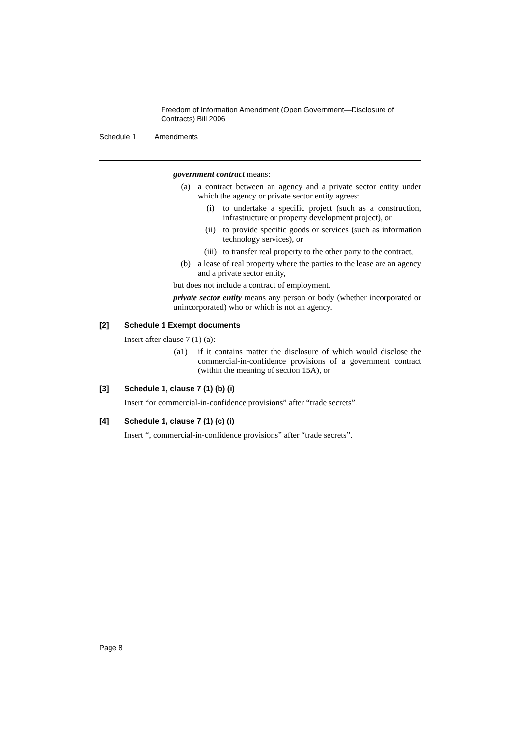Freedom of Information Amendment (Open Government—Disclosure of Contracts) Bill 2006
Schedule 1 Amendments
government contract means:
(a) a contract between an agency and a private sector entity under which the agency or private sector entity agrees:
(i) to undertake a specific project (such as a construction, infrastructure or property development project), or
(ii) to provide specific goods or services (such as information technology services), or
(iii) to transfer real property to the other party to the contract,
(b) a lease of real property where the parties to the lease are an agency and a private sector entity,
but does not include a contract of employment.
private sector entity means any person or body (whether incorporated or unincorporated) who or which is not an agency.
[2] Schedule 1 Exempt documents
Insert after clause 7 (1) (a):
(a1) if it contains matter the disclosure of which would disclose the commercial-in-confidence provisions of a government contract (within the meaning of section 15A), or
[3] Schedule 1, clause 7 (1) (b) (i)
Insert “or commercial-in-confidence provisions” after “trade secrets”.
[4] Schedule 1, clause 7 (1) (c) (i)
Insert “, commercial-in-confidence provisions” after “trade secrets”.
Page 8